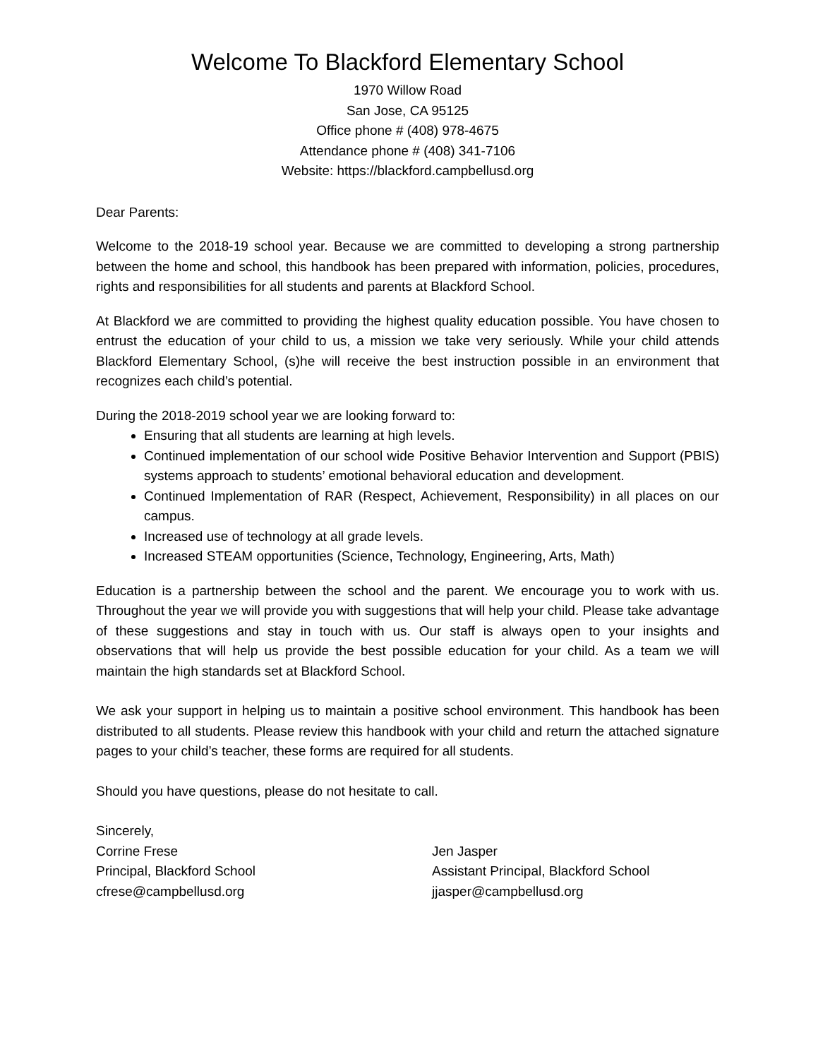Welcome To Blackford Elementary School
1970 Willow Road
San Jose, CA 95125
Office phone # (408) 978-4675
Attendance phone # (408) 341-7106
Website: https://blackford.campbellusd.org
Dear Parents:
Welcome to the 2018-19 school year. Because we are committed to developing a strong partnership between the home and school, this handbook has been prepared with information, policies, procedures, rights and responsibilities for all students and parents at Blackford School.
At Blackford we are committed to providing the highest quality education possible. You have chosen to entrust the education of your child to us, a mission we take very seriously. While your child attends Blackford Elementary School, (s)he will receive the best instruction possible in an environment that recognizes each child’s potential.
During the 2018-2019 school year we are looking forward to:
Ensuring that all students are learning at high levels.
Continued implementation of our school wide Positive Behavior Intervention and Support (PBIS) systems approach to students’ emotional behavioral education and development.
Continued Implementation of RAR (Respect, Achievement, Responsibility) in all places on our campus.
Increased use of technology at all grade levels.
Increased STEAM opportunities (Science, Technology, Engineering, Arts, Math)
Education is a partnership between the school and the parent. We encourage you to work with us. Throughout the year we will provide you with suggestions that will help your child. Please take advantage of these suggestions and stay in touch with us. Our staff is always open to your insights and observations that will help us provide the best possible education for your child. As a team we will maintain the high standards set at Blackford School.
We ask your support in helping us to maintain a positive school environment. This handbook has been distributed to all students. Please review this handbook with your child and return the attached signature pages to your child’s teacher, these forms are required for all students.
Should you have questions, please do not hesitate to call.
Sincerely,
Corrine Frese
Principal, Blackford School
cfrese@campbellusd.org
Jen Jasper
Assistant Principal, Blackford School
jjasper@campbellusd.org